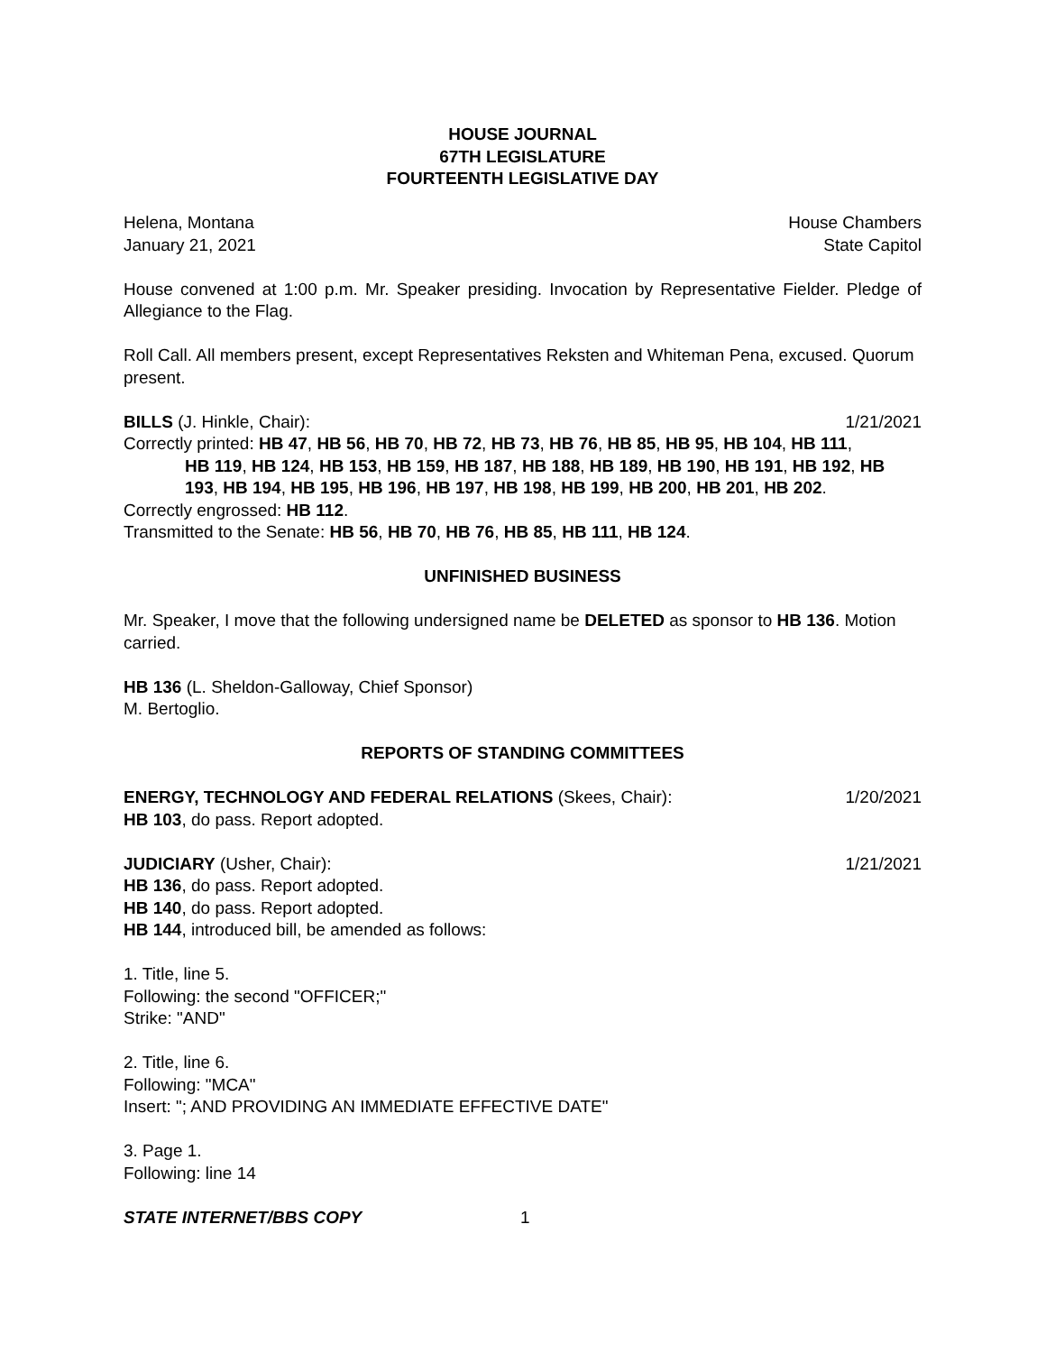HOUSE JOURNAL
67TH LEGISLATURE
FOURTEENTH LEGISLATIVE DAY
Helena, Montana House Chambers
January 21, 2021 State Capitol
House convened at 1:00 p.m. Mr. Speaker presiding. Invocation by Representative Fielder. Pledge of Allegiance to the Flag.
Roll Call. All members present, except Representatives Reksten and Whiteman Pena, excused. Quorum present.
BILLS (J. Hinkle, Chair): 1/21/2021
Correctly printed: HB 47, HB 56, HB 70, HB 72, HB 73, HB 76, HB 85, HB 95, HB 104, HB 111,
HB 119, HB 124, HB 153, HB 159, HB 187, HB 188, HB 189, HB 190, HB 191, HB 192, HB 193, HB 194, HB 195, HB 196, HB 197, HB 198, HB 199, HB 200, HB 201, HB 202.
Correctly engrossed: HB 112.
Transmitted to the Senate: HB 56, HB 70, HB 76, HB 85, HB 111, HB 124.
UNFINISHED BUSINESS
Mr. Speaker, I move that the following undersigned name be DELETED as sponsor to HB 136. Motion carried.
HB 136 (L. Sheldon-Galloway, Chief Sponsor)
M. Bertoglio.
REPORTS OF STANDING COMMITTEES
ENERGY, TECHNOLOGY AND FEDERAL RELATIONS (Skees, Chair): 1/20/2021
HB 103, do pass. Report adopted.
JUDICIARY (Usher, Chair): 1/21/2021
HB 136, do pass. Report adopted.
HB 140, do pass. Report adopted.
HB 144, introduced bill, be amended as follows:
1. Title, line 5.
Following: the second "OFFICER;"
Strike: "AND"
2. Title, line 6.
Following: "MCA"
Insert: "; AND PROVIDING AN IMMEDIATE EFFECTIVE DATE"
3. Page 1.
Following: line 14
STATE INTERNET/BBS COPY 1